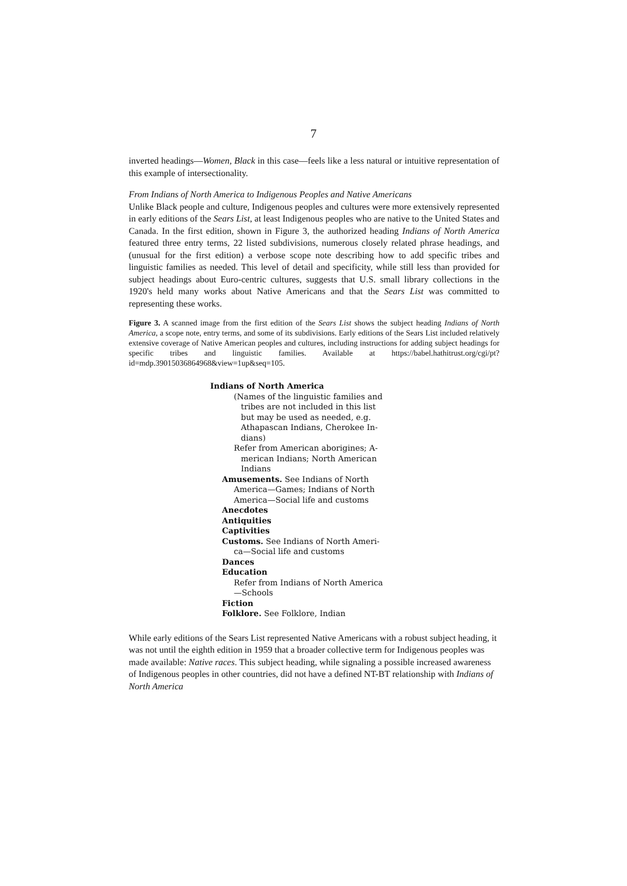7
inverted headings—Women, Black in this case—feels like a less natural or intuitive representation of this example of intersectionality.
From Indians of North America to Indigenous Peoples and Native Americans
Unlike Black people and culture, Indigenous peoples and cultures were more extensively represented in early editions of the Sears List, at least Indigenous peoples who are native to the United States and Canada. In the first edition, shown in Figure 3, the authorized heading Indians of North America featured three entry terms, 22 listed subdivisions, numerous closely related phrase headings, and (unusual for the first edition) a verbose scope note describing how to add specific tribes and linguistic families as needed. This level of detail and specificity, while still less than provided for subject headings about Euro-centric cultures, suggests that U.S. small library collections in the 1920's held many works about Native Americans and that the Sears List was committed to representing these works.
Figure 3. A scanned image from the first edition of the Sears List shows the subject heading Indians of North America, a scope note, entry terms, and some of its subdivisions. Early editions of the Sears List included relatively extensive coverage of Native American peoples and cultures, including instructions for adding subject headings for specific tribes and linguistic families. Available at https://babel.hathitrust.org/cgi/pt?id=mdp.39015036864968&view=1up&seq=105.
Indians of North America
(Names of the linguistic families and
tribes are not included in this list
but may be used as needed, e.g.
Athapascan Indians, Cherokee In-
dians)
Refer from American aborigines; A-
merican Indians; North American
Indians
Amusements. See Indians of North
America—Games; Indians of North
America—Social life and customs
Anecdotes
Antiquities
Captivities
Customs. See Indians of North Ameri-
ca—Social life and customs
Dances
Education
Refer from Indians of North America
—Schools
Fiction
Folklore. See Folklore, Indian
While early editions of the Sears List represented Native Americans with a robust subject heading, it was not until the eighth edition in 1959 that a broader collective term for Indigenous peoples was made available: Native races. This subject heading, while signaling a possible increased awareness of Indigenous peoples in other countries, did not have a defined NT-BT relationship with Indians of North America